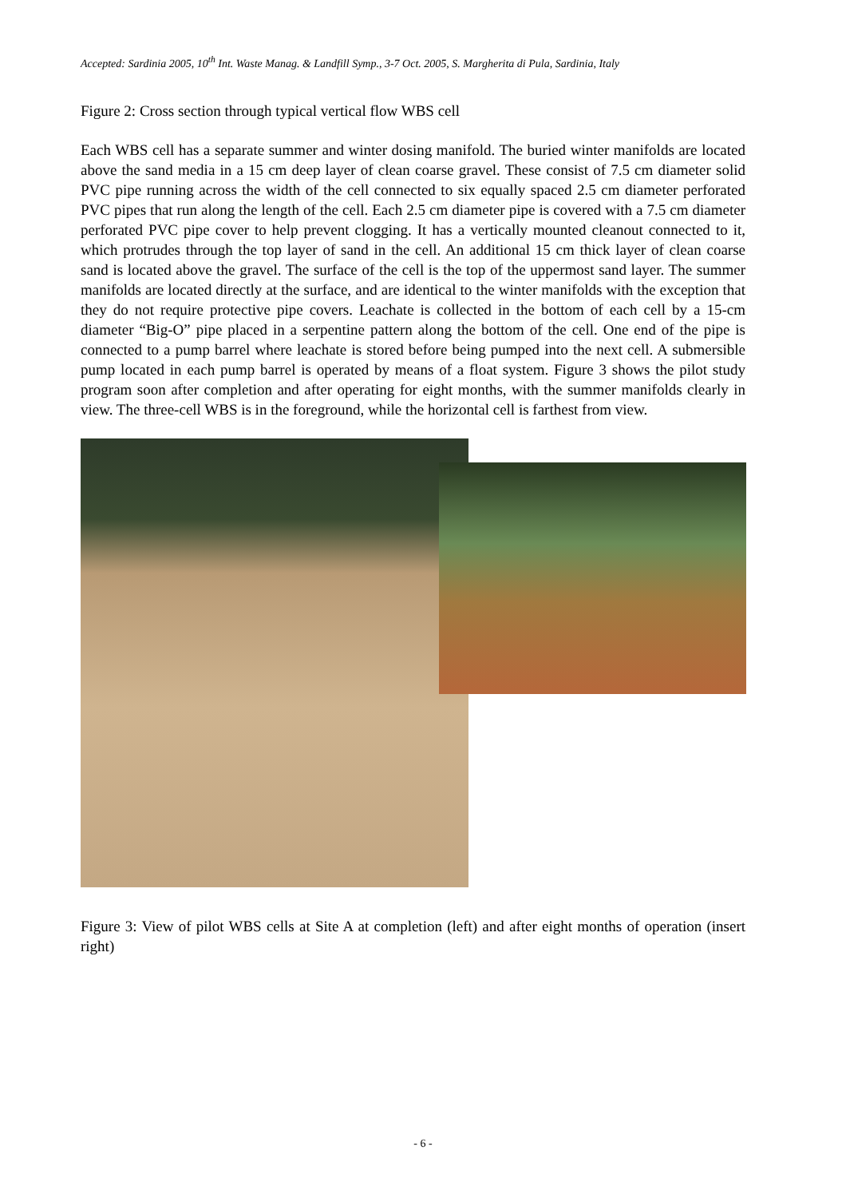Accepted: Sardinia 2005, 10<sup>th</sup> Int. Waste Manag. & Landfill Symp., 3-7 Oct. 2005, S. Margherita di Pula, Sardinia, Italy
Figure 2: Cross section through typical vertical flow WBS cell
Each WBS cell has a separate summer and winter dosing manifold. The buried winter manifolds are located above the sand media in a 15 cm deep layer of clean coarse gravel. These consist of 7.5 cm diameter solid PVC pipe running across the width of the cell connected to six equally spaced 2.5 cm diameter perforated PVC pipes that run along the length of the cell. Each 2.5 cm diameter pipe is covered with a 7.5 cm diameter perforated PVC pipe cover to help prevent clogging. It has a vertically mounted cleanout connected to it, which protrudes through the top layer of sand in the cell. An additional 15 cm thick layer of clean coarse sand is located above the gravel. The surface of the cell is the top of the uppermost sand layer. The summer manifolds are located directly at the surface, and are identical to the winter manifolds with the exception that they do not require protective pipe covers. Leachate is collected in the bottom of each cell by a 15-cm diameter “Big-O” pipe placed in a serpentine pattern along the bottom of the cell. One end of the pipe is connected to a pump barrel where leachate is stored before being pumped into the next cell. A submersible pump located in each pump barrel is operated by means of a float system. Figure 3 shows the pilot study program soon after completion and after operating for eight months, with the summer manifolds clearly in view. The three-cell WBS is in the foreground, while the horizontal cell is farthest from view.
Figure 3: View of pilot WBS cells at Site A at completion (left) and after eight months of operation (insert right)
- 6 -